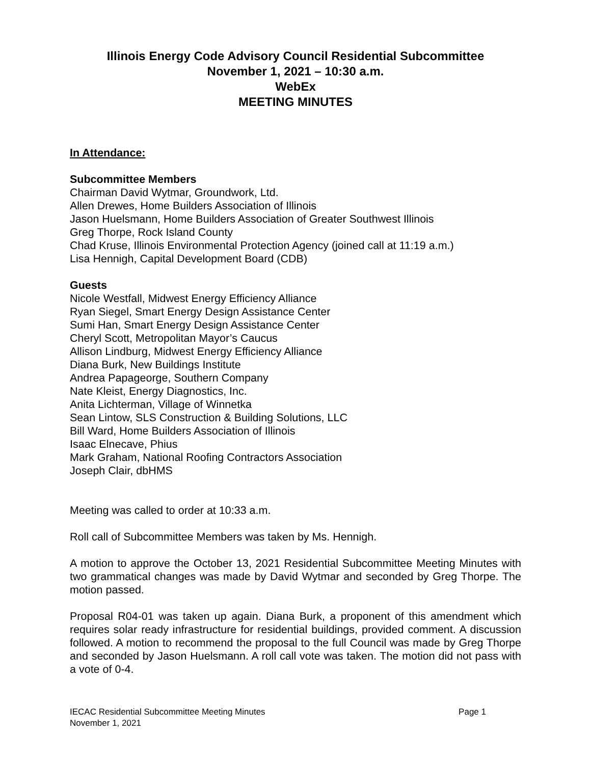Illinois Energy Code Advisory Council Residential Subcommittee
November 1, 2021 – 10:30 a.m.
WebEx
MEETING MINUTES
In Attendance:
Subcommittee Members
Chairman David Wytmar, Groundwork, Ltd.
Allen Drewes, Home Builders Association of Illinois
Jason Huelsmann, Home Builders Association of Greater Southwest Illinois
Greg Thorpe, Rock Island County
Chad Kruse, Illinois Environmental Protection Agency (joined call at 11:19 a.m.)
Lisa Hennigh, Capital Development Board (CDB)
Guests
Nicole Westfall, Midwest Energy Efficiency Alliance
Ryan Siegel, Smart Energy Design Assistance Center
Sumi Han, Smart Energy Design Assistance Center
Cheryl Scott, Metropolitan Mayor’s Caucus
Allison Lindburg, Midwest Energy Efficiency Alliance
Diana Burk, New Buildings Institute
Andrea Papageorge, Southern Company
Nate Kleist, Energy Diagnostics, Inc.
Anita Lichterman, Village of Winnetka
Sean Lintow, SLS Construction & Building Solutions, LLC
Bill Ward, Home Builders Association of Illinois
Isaac Elnecave, Phius
Mark Graham, National Roofing Contractors Association
Joseph Clair, dbHMS
Meeting was called to order at 10:33 a.m.
Roll call of Subcommittee Members was taken by Ms. Hennigh.
A motion to approve the October 13, 2021 Residential Subcommittee Meeting Minutes with two grammatical changes was made by David Wytmar and seconded by Greg Thorpe. The motion passed.
Proposal R04-01 was taken up again. Diana Burk, a proponent of this amendment which requires solar ready infrastructure for residential buildings, provided comment. A discussion followed. A motion to recommend the proposal to the full Council was made by Greg Thorpe and seconded by Jason Huelsmann. A roll call vote was taken. The motion did not pass with a vote of 0-4.
Page 1 IECAC Residential Subcommittee Meeting Minutes
November 1, 2021